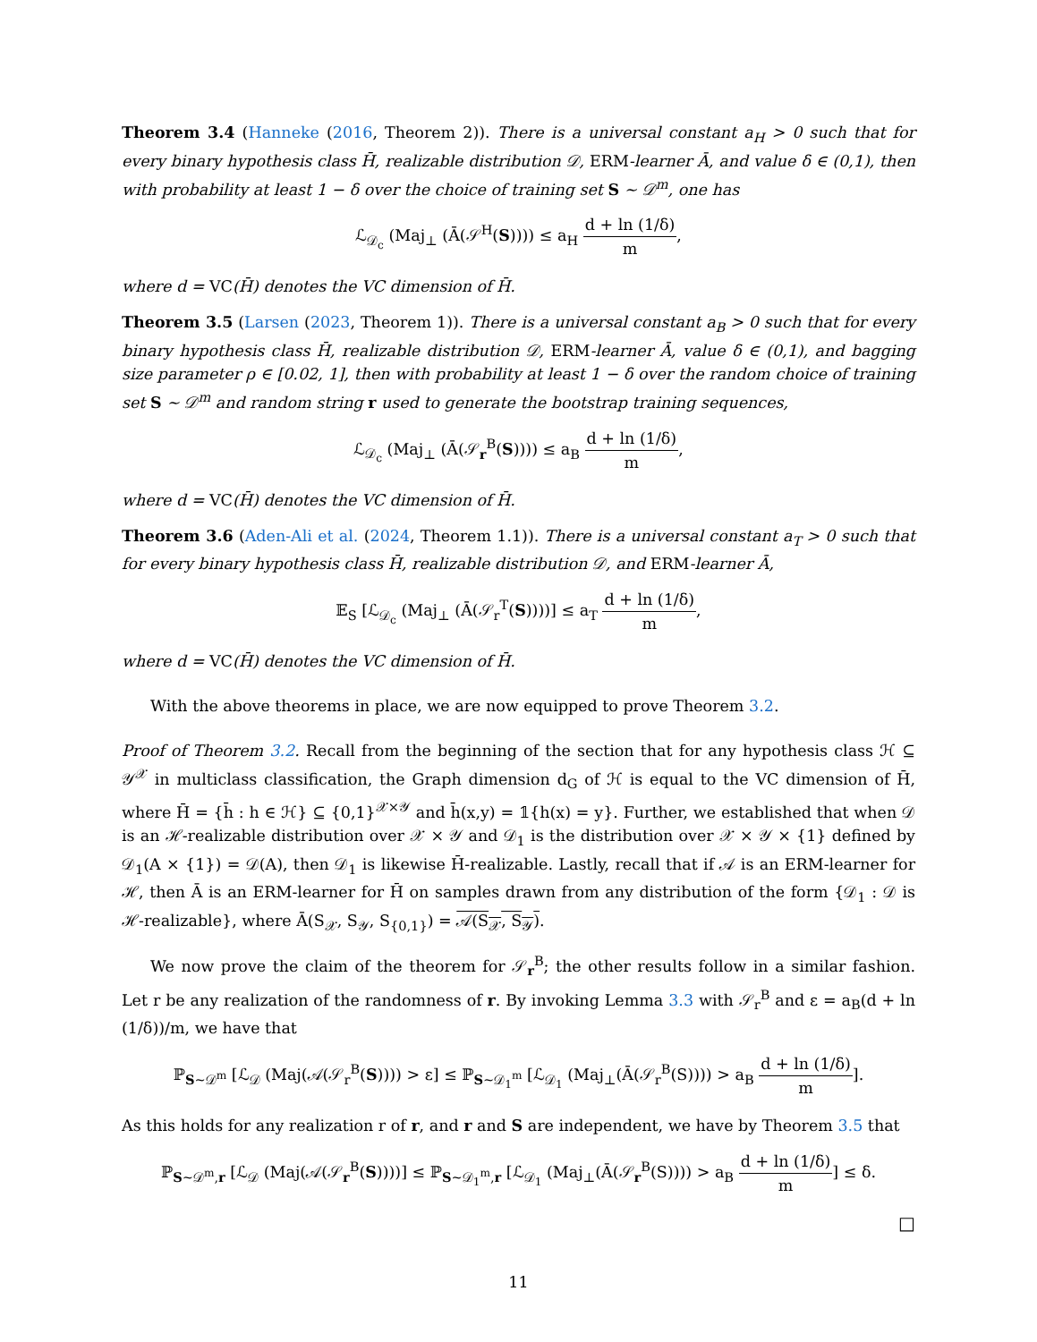Theorem 3.4 (Hanneke (2016, Theorem 2)). There is a universal constant a<sub>H</sub> > 0 such that for every binary hypothesis class H̄, realizable distribution 𝒟, ERM-learner Ā, and value δ ∈ (0,1), then with probability at least 1 − δ over the choice of training set S ∼ 𝒟<sup>m</sup>, one has
ℒ<sub>𝒟<sub>c</sub></sub> (Maj<sub>⊥</sub> (Ā(𝒮<sup>H</sup>(S)))) ≤ a<sub>H</sub> d + ln (1/δ) m,
where d = VC(H̄) denotes the VC dimension of H̄.
Theorem 3.5 (Larsen (2023, Theorem 1)). There is a universal constant a<sub>B</sub> > 0 such that for every binary hypothesis class H̄, realizable distribution 𝒟, ERM-learner Ā, value δ ∈ (0,1), and bagging size parameter ρ ∈ [0.02, 1], then with probability at least 1 − δ over the random choice of training set S ∼ 𝒟<sup>m</sup> and random string r used to generate the bootstrap training sequences,
ℒ<sub>𝒟<sub>c</sub></sub> (Maj<sub>⊥</sub> (Ā(𝒮<sub>r</sub><sup>B</sup>(S)))) ≤ a<sub>B</sub> d + ln (1/δ) m,
where d = VC(H̄) denotes the VC dimension of H̄.
Theorem 3.6 (Aden-Ali et al. (2024, Theorem 1.1)). There is a universal constant a<sub>T</sub> > 0 such that for every binary hypothesis class H̄, realizable distribution 𝒟, and ERM-learner Ā,
𝔼<sub>S</sub> [ℒ<sub>𝒟<sub>c</sub></sub> (Maj<sub>⊥</sub> (Ā(𝒮<sub>r</sub><sup>T</sup>(S))))] ≤ a<sub>T</sub> d + ln (1/δ) m,
where d = VC(H̄) denotes the VC dimension of H̄.
With the above theorems in place, we are now equipped to prove Theorem 3.2.
Proof of Theorem 3.2. Recall from the beginning of the section that for any hypothesis class ℋ ⊆ 𝒴<sup>𝒳</sup> in multiclass classification, the Graph dimension d<sub>G</sub> of ℋ is equal to the VC dimension of H̄, where H̄ = {h̄ : h ∈ ℋ} ⊆ {0,1}<sup>𝒳×𝒴</sup> and h̄(x,y) = 𝟙{h(x) = y}. Further, we established that when 𝒟 is an ℋ-realizable distribution over 𝒳 × 𝒴 and 𝒟<sub>1</sub> is the distribution over 𝒳 × 𝒴 × {1} defined by 𝒟<sub>1</sub>(A × {1}) = 𝒟(A), then 𝒟<sub>1</sub> is likewise H̄-realizable. Lastly, recall that if 𝒜 is an ERM-learner for ℋ, then Ā is an ERM-learner for H̄ on samples drawn from any distribution of the form {𝒟<sub>1</sub> : 𝒟 is ℋ-realizable}, where Ā(S<sub>𝒳</sub>, S<sub>𝒴</sub>, S<sub>{0,1}</sub>) = 𝒜(S<sub>𝒳</sub>, S<sub>𝒴</sub>).
We now prove the claim of the theorem for 𝒮<sub>r</sub><sup>B</sup>; the other results follow in a similar fashion. Let r be any realization of the randomness of r. By invoking Lemma 3.3 with 𝒮<sub>r</sub><sup>B</sup> and ε = a<sub>B</sub>(d + ln (1/δ))/m, we have that
ℙ<sub>S∼𝒟<sup>m</sup></sub> [ℒ<sub>𝒟</sub> (Maj(𝒜(𝒮<sub>r</sub><sup>B</sup>(S)))) > ε] ≤ ℙ<sub>S∼𝒟<sub>1</sub><sup>m</sup></sub> [ℒ<sub>𝒟<sub>1</sub></sub> (Maj<sub>⊥</sub>(Ā(𝒮<sub>r</sub><sup>B</sup>(S)))) > a<sub>B</sub> d + ln (1/δ) m].
As this holds for any realization r of r, and r and S are independent, we have by Theorem 3.5 that
ℙ<sub>S∼𝒟<sup>m</sup>,r</sub> [ℒ<sub>𝒟</sub> (Maj(𝒜(𝒮<sub>r</sub><sup>B</sup>(S))))] ≤ ℙ<sub>S∼𝒟<sub>1</sub><sup>m</sup>,r</sub> [ℒ<sub>𝒟<sub>1</sub></sub> (Maj<sub>⊥</sub>(Ā(𝒮<sub>r</sub><sup>B</sup>(S)))) > a<sub>B</sub> d + ln (1/δ) m] ≤ δ.
□
11